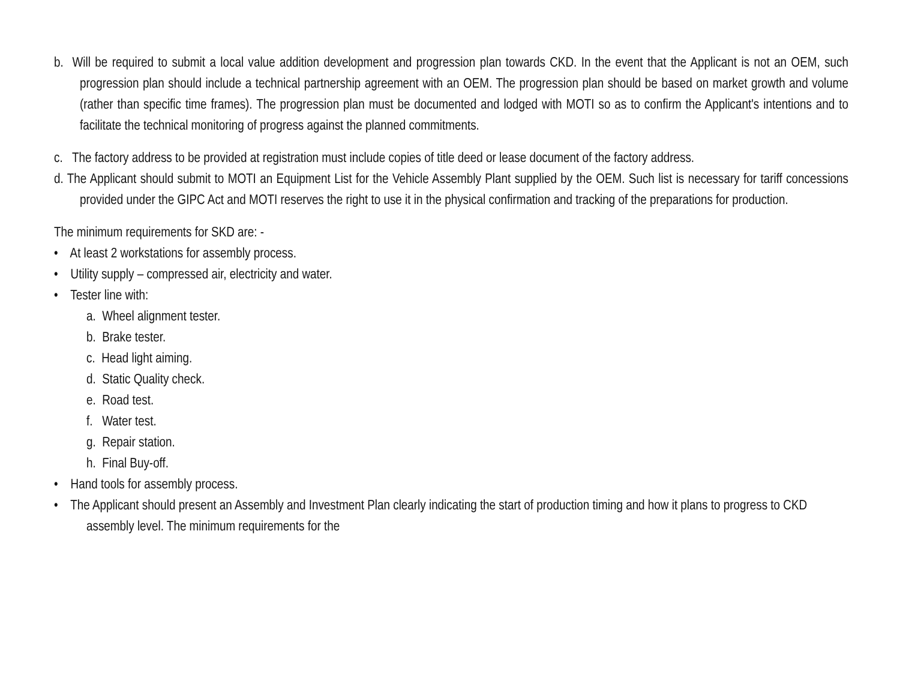b. Will be required to submit a local value addition development and progression plan towards CKD. In the event that the Applicant is not an OEM, such progression plan should include a technical partnership agreement with an OEM. The progression plan should be based on market growth and volume (rather than specific time frames). The progression plan must be documented and lodged with MOTI so as to confirm the Applicant's intentions and to facilitate the technical monitoring of progress against the planned commitments.
c. The factory address to be provided at registration must include copies of title deed or lease document of the factory address.
d. The Applicant should submit to MOTI an Equipment List for the Vehicle Assembly Plant supplied by the OEM. Such list is necessary for tariff concessions provided under the GIPC Act and MOTI reserves the right to use it in the physical confirmation and tracking of the preparations for production.
The minimum requirements for SKD are: -
• At least 2 workstations for assembly process.
• Utility supply – compressed air, electricity and water.
• Tester line with:
a. Wheel alignment tester.
b. Brake tester.
c. Head light aiming.
d. Static Quality check.
e. Road test.
f. Water test.
g. Repair station.
h. Final Buy-off.
• Hand tools for assembly process.
• The Applicant should present an Assembly and Investment Plan clearly indicating the start of production timing and how it plans to progress to CKD assembly level. The minimum requirements for the